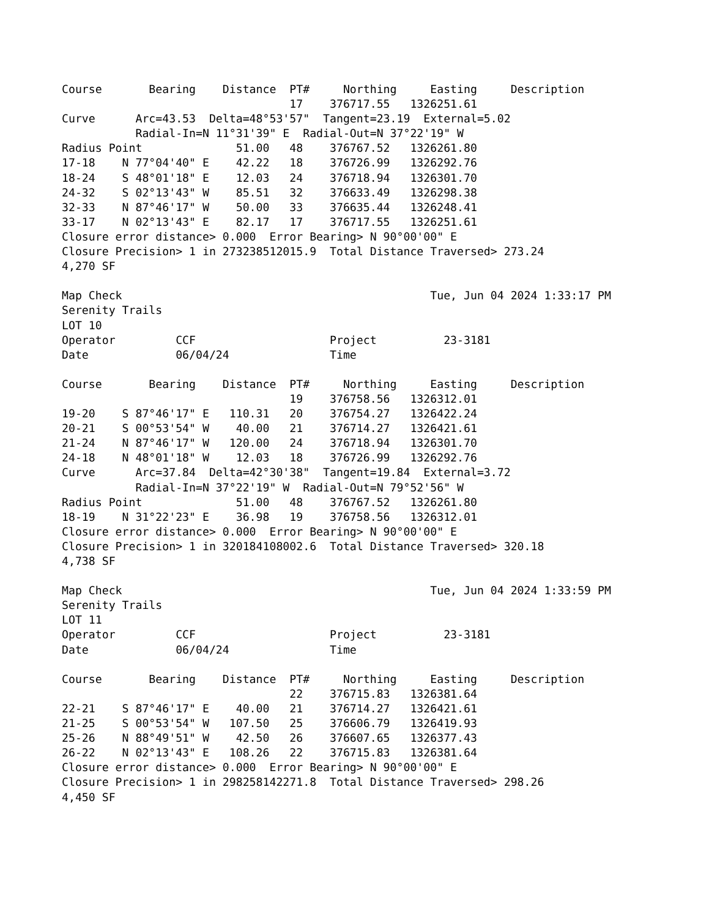Course       Bearing    Distance  PT#     Northing     Easting     Description
                                  17    376717.55   1326251.61
Curve      Arc=43.53  Delta=48°53'57"  Tangent=23.19  External=5.02
           Radial-In=N 11°31'39" E  Radial-Out=N 37°22'19" W
Radius Point              51.00   48    376767.52   1326261.80
17-18    N 77°04'40" E    42.22   18    376726.99   1326292.76
18-24    S 48°01'18" E    12.03   24    376718.94   1326301.70
24-32    S 02°13'43" W    85.51   32    376633.49   1326298.38
32-33    N 87°46'17" W    50.00   33    376635.44   1326248.41
33-17    N 02°13'43" E    82.17   17    376717.55   1326251.61
Closure error distance> 0.000  Error Bearing> N 90°00'00" E
Closure Precision> 1 in 273238512015.9  Total Distance Traversed> 273.24
4,270 SF

Map Check                                              Tue, Jun 04 2024 1:33:17 PM
Serenity Trails
LOT 10
Operator         CCF                    Project          23-3181
Date             06/04/24               Time

Course       Bearing    Distance  PT#     Northing     Easting     Description
                                  19    376758.56   1326312.01
19-20    S 87°46'17" E   110.31   20    376754.27   1326422.24
20-21    S 00°53'54" W    40.00   21    376714.27   1326421.61
21-24    N 87°46'17" W   120.00   24    376718.94   1326301.70
24-18    N 48°01'18" W    12.03   18    376726.99   1326292.76
Curve      Arc=37.84  Delta=42°30'38"  Tangent=19.84  External=3.72
           Radial-In=N 37°22'19" W  Radial-Out=N 79°52'56" W
Radius Point              51.00   48    376767.52   1326261.80
18-19    N 31°22'23" E    36.98   19    376758.56   1326312.01
Closure error distance> 0.000  Error Bearing> N 90°00'00" E
Closure Precision> 1 in 320184108002.6  Total Distance Traversed> 320.18
4,738 SF

Map Check                                              Tue, Jun 04 2024 1:33:59 PM
Serenity Trails
LOT 11
Operator         CCF                    Project          23-3181
Date             06/04/24               Time

Course       Bearing    Distance  PT#     Northing     Easting     Description
                                  22    376715.83   1326381.64
22-21    S 87°46'17" E    40.00   21    376714.27   1326421.61
21-25    S 00°53'54" W   107.50   25    376606.79   1326419.93
25-26    N 88°49'51" W    42.50   26    376607.65   1326377.43
26-22    N 02°13'43" E   108.26   22    376715.83   1326381.64
Closure error distance> 0.000  Error Bearing> N 90°00'00" E
Closure Precision> 1 in 298258142271.8  Total Distance Traversed> 298.26
4,450 SF